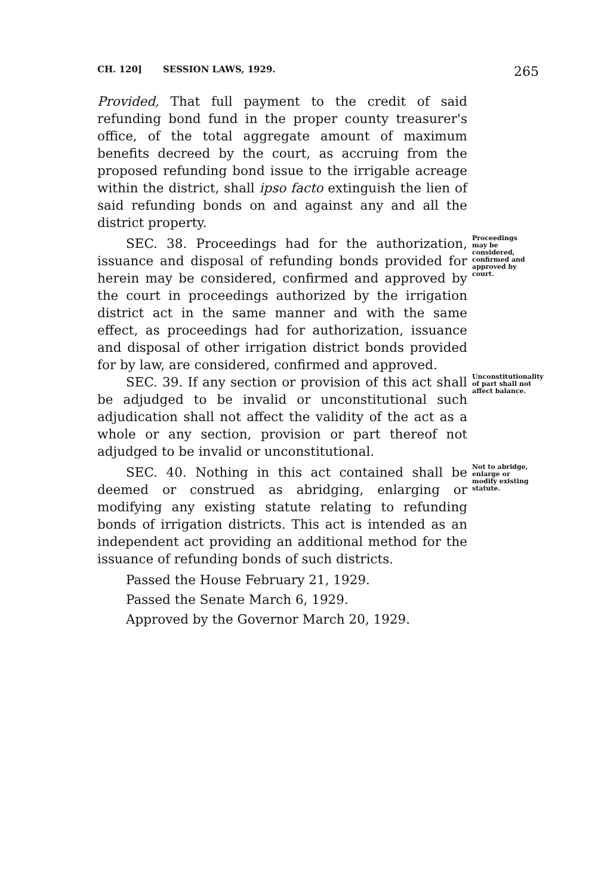CH. 120] SESSION LAWS, 1929. 265
Provided, That full payment to the credit of said refunding bond fund in the proper county treasurer's office, of the total aggregate amount of maximum benefits decreed by the court, as accruing from the proposed refunding bond issue to the irrigable acreage within the district, shall ipso facto extinguish the lien of said refunding bonds on and against any and all the district property.
SEC. 38. Proceedings had for the authorization, issuance and disposal of refunding bonds provided for herein may be considered, confirmed and approved by the court in proceedings authorized by the irrigation district act in the same manner and with the same effect, as proceedings had for authorization, issuance and disposal of other irrigation district bonds provided for by law, are considered, confirmed and approved.
Proceedings may be considered, confirmed and approved by court.
SEC. 39. If any section or provision of this act shall be adjudged to be invalid or unconstitutional such adjudication shall not affect the validity of the act as a whole or any section, provision or part thereof not adjudged to be invalid or unconstitutional.
Unconstitutionality of part shall not affect balance.
SEC. 40. Nothing in this act contained shall be deemed or construed as abridging, enlarging or modifying any existing statute relating to refunding bonds of irrigation districts. This act is intended as an independent act providing an additional method for the issuance of refunding bonds of such districts.
Not to abridge, enlarge or modify existing statute.
Passed the House February 21, 1929.
Passed the Senate March 6, 1929.
Approved by the Governor March 20, 1929.